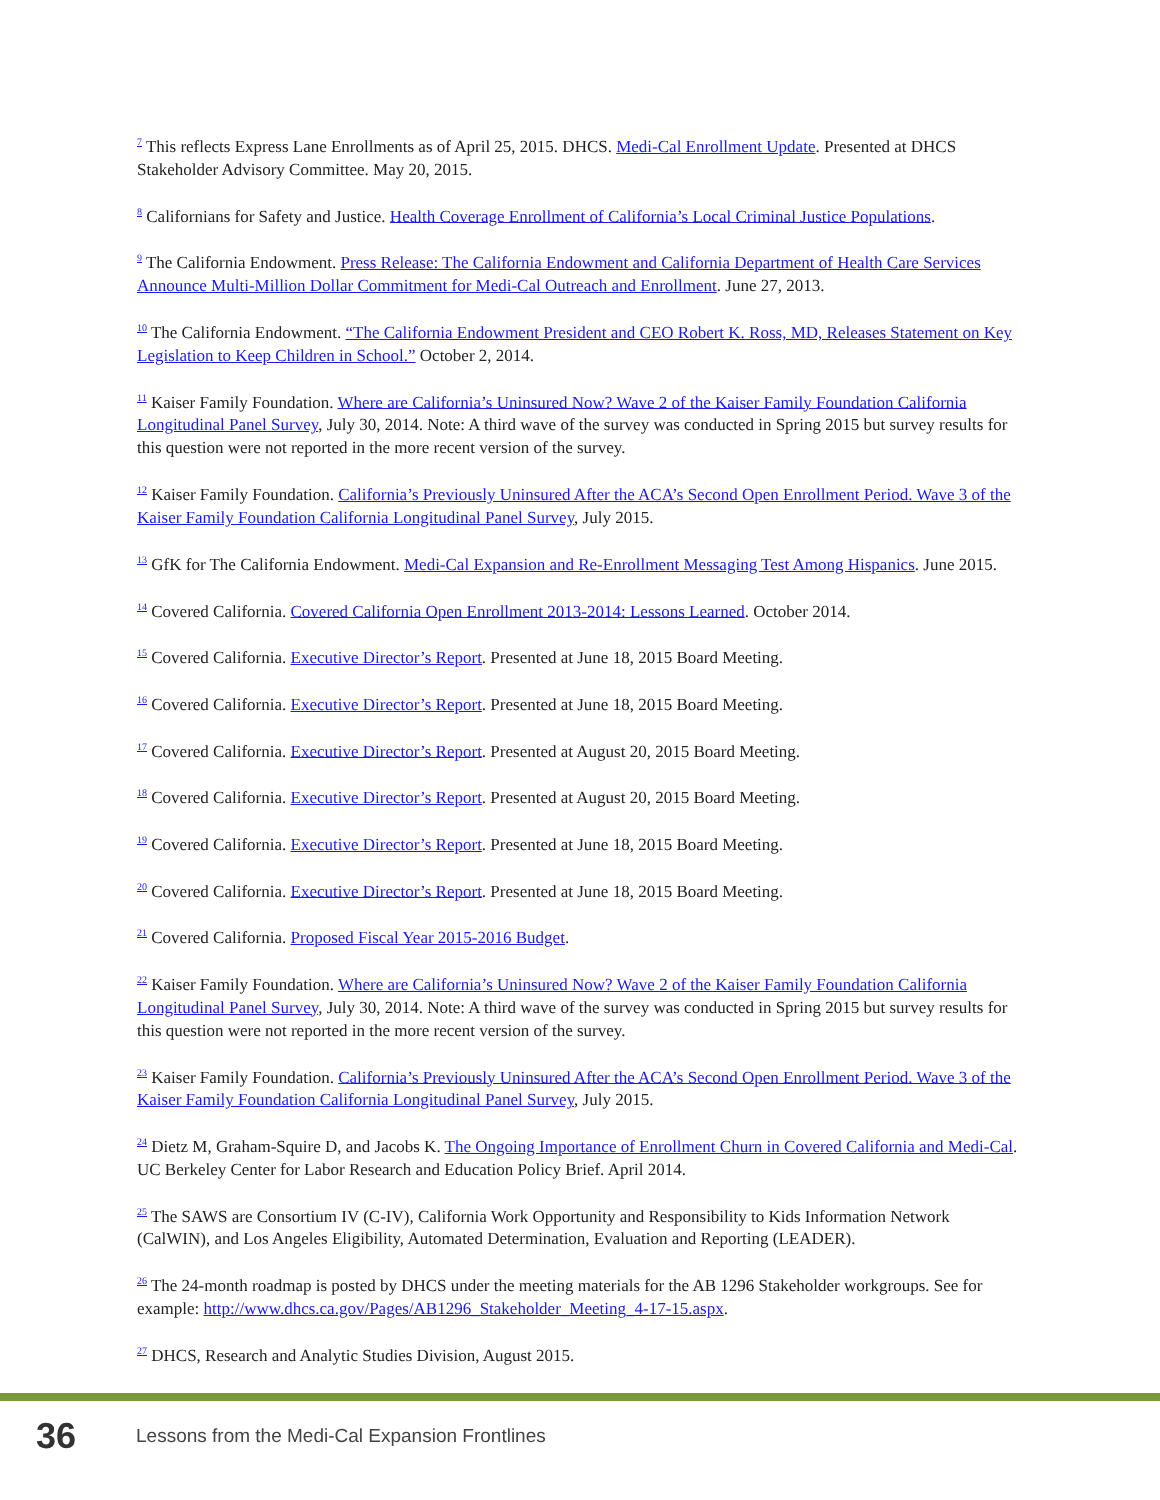<sup>7</sup> This reflects Express Lane Enrollments as of April 25, 2015. DHCS. Medi-Cal Enrollment Update. Presented at DHCS Stakeholder Advisory Committee. May 20, 2015.
<sup>8</sup> Californians for Safety and Justice. Health Coverage Enrollment of California’s Local Criminal Justice Populations.
<sup>9</sup> The California Endowment. Press Release: The California Endowment and California Department of Health Care Services Announce Multi-Million Dollar Commitment for Medi-Cal Outreach and Enrollment. June 27, 2013.
<sup>10</sup> The California Endowment. “The California Endowment President and CEO Robert K. Ross, MD, Releases Statement on Key Legislation to Keep Children in School.” October 2, 2014.
<sup>11</sup> Kaiser Family Foundation. Where are California’s Uninsured Now? Wave 2 of the Kaiser Family Foundation California Longitudinal Panel Survey, July 30, 2014. Note: A third wave of the survey was conducted in Spring 2015 but survey results for this question were not reported in the more recent version of the survey.
<sup>12</sup> Kaiser Family Foundation. California’s Previously Uninsured After the ACA’s Second Open Enrollment Period. Wave 3 of the Kaiser Family Foundation California Longitudinal Panel Survey, July 2015.
<sup>13</sup> GfK for The California Endowment. Medi-Cal Expansion and Re-Enrollment Messaging Test Among Hispanics. June 2015.
<sup>14</sup> Covered California. Covered California Open Enrollment 2013-2014: Lessons Learned. October 2014.
<sup>15</sup> Covered California. Executive Director’s Report. Presented at June 18, 2015 Board Meeting.
<sup>16</sup> Covered California. Executive Director’s Report. Presented at June 18, 2015 Board Meeting.
<sup>17</sup> Covered California. Executive Director’s Report. Presented at August 20, 2015 Board Meeting.
<sup>18</sup> Covered California. Executive Director’s Report. Presented at August 20, 2015 Board Meeting.
<sup>19</sup> Covered California. Executive Director’s Report. Presented at June 18, 2015 Board Meeting.
<sup>20</sup> Covered California. Executive Director’s Report. Presented at June 18, 2015 Board Meeting.
<sup>21</sup> Covered California. Proposed Fiscal Year 2015-2016 Budget.
<sup>22</sup> Kaiser Family Foundation. Where are California’s Uninsured Now? Wave 2 of the Kaiser Family Foundation California Longitudinal Panel Survey, July 30, 2014. Note: A third wave of the survey was conducted in Spring 2015 but survey results for this question were not reported in the more recent version of the survey.
<sup>23</sup> Kaiser Family Foundation. California’s Previously Uninsured After the ACA’s Second Open Enrollment Period. Wave 3 of the Kaiser Family Foundation California Longitudinal Panel Survey, July 2015.
<sup>24</sup> Dietz M, Graham-Squire D, and Jacobs K. The Ongoing Importance of Enrollment Churn in Covered California and Medi-Cal. UC Berkeley Center for Labor Research and Education Policy Brief. April 2014.
<sup>25</sup> The SAWS are Consortium IV (C-IV), California Work Opportunity and Responsibility to Kids Information Network (CalWIN), and Los Angeles Eligibility, Automated Determination, Evaluation and Reporting (LEADER).
<sup>26</sup> The 24-month roadmap is posted by DHCS under the meeting materials for the AB 1296 Stakeholder workgroups. See for example: http://www.dhcs.ca.gov/Pages/AB1296_Stakeholder_Meeting_4-17-15.aspx.
<sup>27</sup> DHCS, Research and Analytic Studies Division, August 2015.
36 Lessons from the Medi-Cal Expansion Frontlines